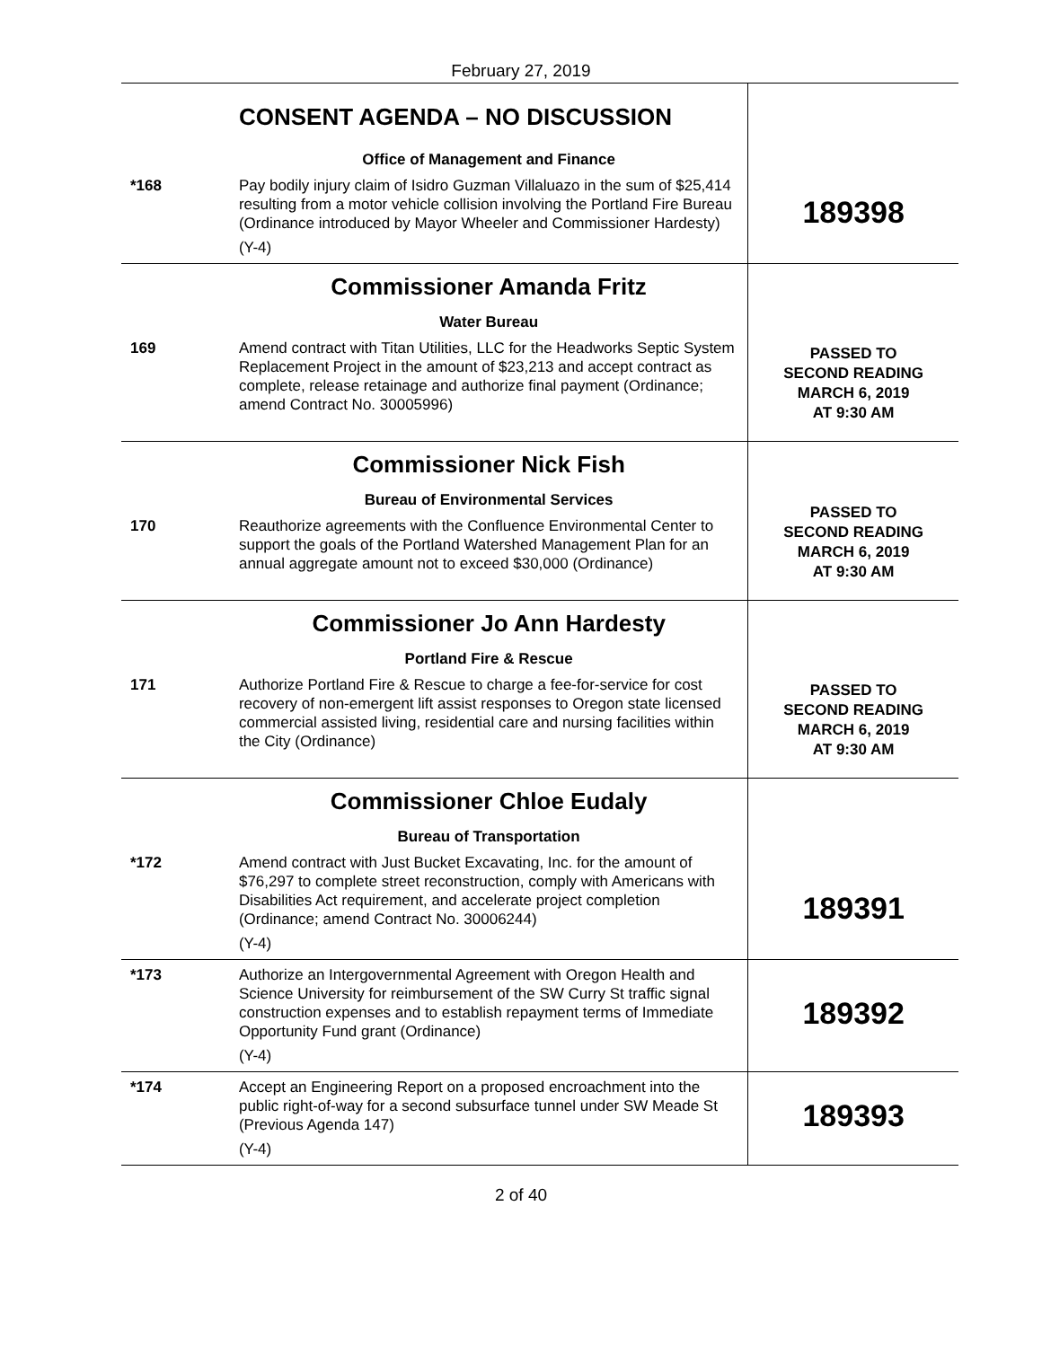February 27, 2019
| | CONSENT AGENDA – NO DISCUSSION Office of Management and Finance | 189398 |
| *168 | Pay bodily injury claim of Isidro Guzman Villaluazo in the sum of $25,414 resulting from a motor vehicle collision involving the Portland Fire Bureau (Ordinance introduced by Mayor Wheeler and Commissioner Hardesty) (Y-4) | |
| | Commissioner Amanda Fritz Water Bureau | PASSED TO SECOND READING MARCH 6, 2019 AT 9:30 AM |
| 169 | Amend contract with Titan Utilities, LLC for the Headworks Septic System Replacement Project in the amount of $23,213 and accept contract as complete, release retainage and authorize final payment (Ordinance; amend Contract No. 30005996) | |
| | Commissioner Nick Fish Bureau of Environmental Services | PASSED TO SECOND READING MARCH 6, 2019 AT 9:30 AM |
| 170 | Reauthorize agreements with the Confluence Environmental Center to support the goals of the Portland Watershed Management Plan for an annual aggregate amount not to exceed $30,000 (Ordinance) | |
| | Commissioner Jo Ann Hardesty Portland Fire & Rescue | PASSED TO SECOND READING MARCH 6, 2019 AT 9:30 AM |
| 171 | Authorize Portland Fire & Rescue to charge a fee-for-service for cost recovery of non-emergent lift assist responses to Oregon state licensed commercial assisted living, residential care and nursing facilities within the City (Ordinance) | |
| | Commissioner Chloe Eudaly Bureau of Transportation | 189391 |
| *172 | Amend contract with Just Bucket Excavating, Inc. for the amount of $76,297 to complete street reconstruction, comply with Americans with Disabilities Act requirement, and accelerate project completion (Ordinance; amend Contract No. 30006244) (Y-4) | |
| *173 | Authorize an Intergovernmental Agreement with Oregon Health and Science University for reimbursement of the SW Curry St traffic signal construction expenses and to establish repayment terms of Immediate Opportunity Fund grant (Ordinance) (Y-4) | 189392 |
| *174 | Accept an Engineering Report on a proposed encroachment into the public right-of-way for a second subsurface tunnel under SW Meade St (Previous Agenda 147) (Y-4) | 189393 |
2 of 40